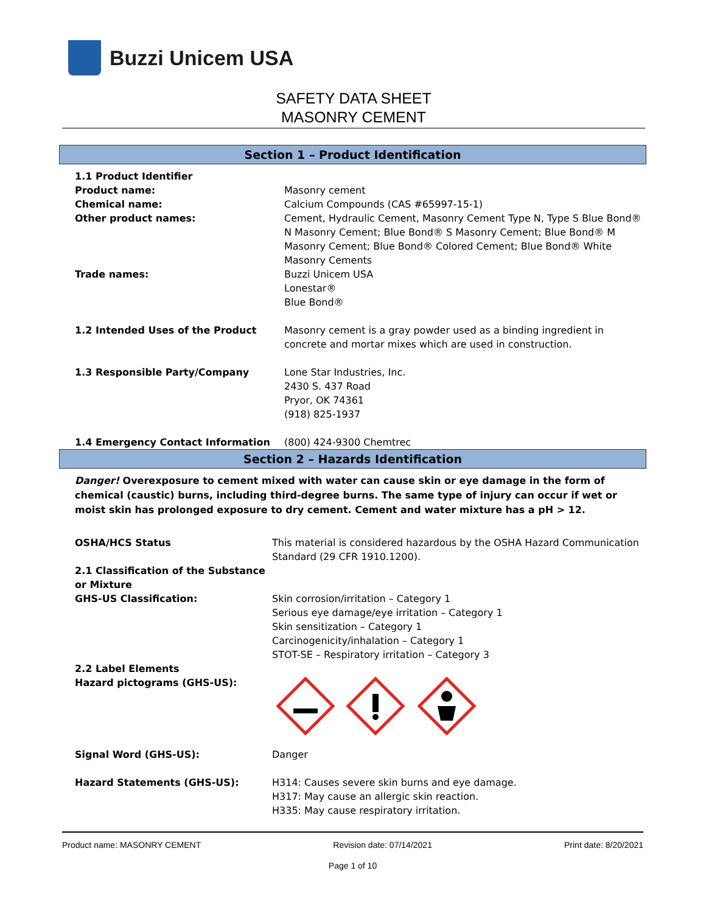Buzzi Unicem USA
SAFETY DATA SHEET
MASONRY CEMENT
Section 1 – Product Identification
| 1.1 Product Identifier | |
| Product name: | Masonry cement |
| Chemical name: | Calcium Compounds (CAS #65997-15-1) |
| Other product names: | Cement, Hydraulic Cement, Masonry Cement Type N, Type S Blue Bond® N Masonry Cement; Blue Bond® S Masonry Cement; Blue Bond® M Masonry Cement; Blue Bond® Colored Cement; Blue Bond® White Masonry Cements |
| Trade names: | Buzzi Unicem USA Lonestar® Blue Bond® |
| 1.2 Intended Uses of the Product | Masonry cement is a gray powder used as a binding ingredient in concrete and mortar mixes which are used in construction. |
| 1.3 Responsible Party/Company | Lone Star Industries, Inc. 2430 S. 437 Road Pryor, OK 74361 (918) 825-1937 |
| 1.4 Emergency Contact Information | (800) 424-9300 Chemtrec |
Section 2 – Hazards Identification
Danger! Overexposure to cement mixed with water can cause skin or eye damage in the form of chemical (caustic) burns, including third-degree burns. The same type of injury can occur if wet or moist skin has prolonged exposure to dry cement. Cement and water mixture has a pH > 12.
| OSHA/HCS Status | This material is considered hazardous by the OSHA Hazard Communication Standard (29 CFR 1910.1200). |
| 2.1 Classification of the Substance or Mixture | |
| GHS-US Classification: | Skin corrosion/irritation – Category 1 Serious eye damage/eye irritation – Category 1 Skin sensitization – Category 1 Carcinogenicity/inhalation – Category 1 STOT-SE – Respiratory irritation – Category 3 |
| 2.2 Label Elements | |
| Hazard pictograms (GHS-US): | |
| Signal Word (GHS-US): | Danger |
| Hazard Statements (GHS-US): | H314: Causes severe skin burns and eye damage. H317: May cause an allergic skin reaction. H335: May cause respiratory irritation. |
Product name: MASONRY CEMENT Revision date: 07/14/2021 Print date: 8/20/2021
Page 1 of 10